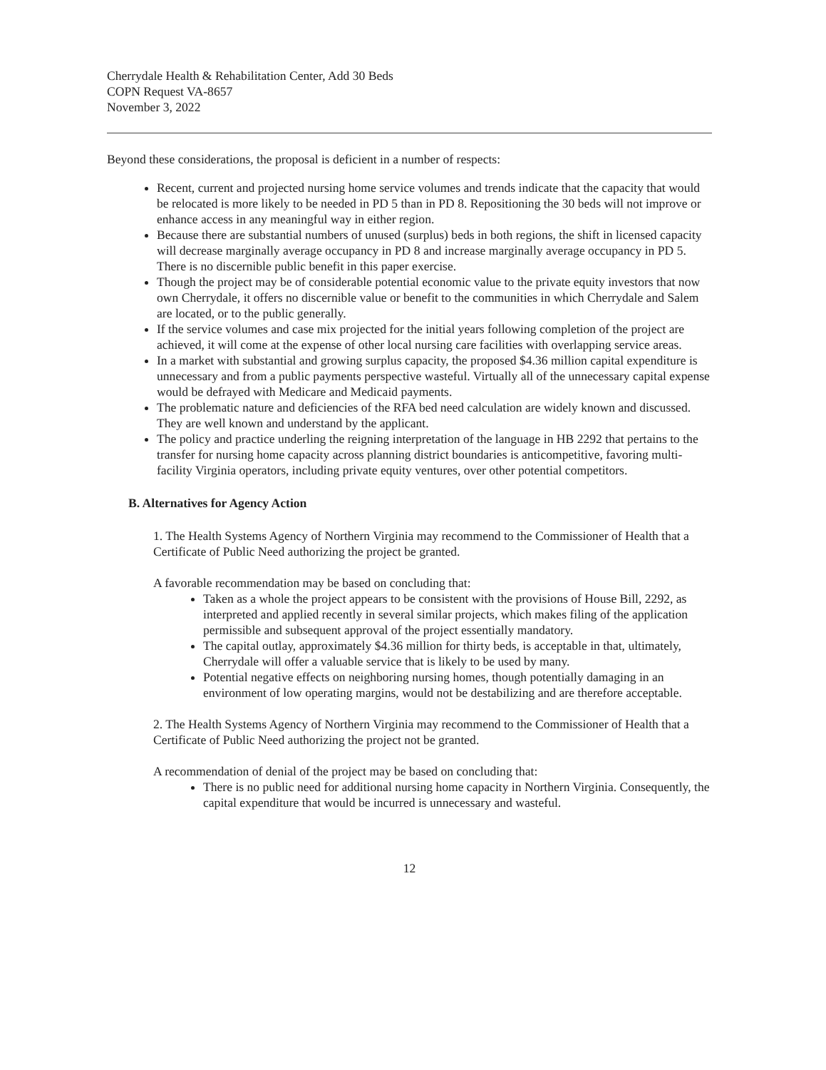Cherrydale Health & Rehabilitation Center, Add 30 Beds
COPN Request VA-8657
November 3, 2022
Beyond these considerations, the proposal is deficient in a number of respects:
Recent, current and projected nursing home service volumes and trends indicate that the capacity that would be relocated is more likely to be needed in PD 5 than in PD 8. Repositioning the 30 beds will not improve or enhance access in any meaningful way in either region.
Because there are substantial numbers of unused (surplus) beds in both regions, the shift in licensed capacity will decrease marginally average occupancy in PD 8 and increase marginally average occupancy in PD 5. There is no discernible public benefit in this paper exercise.
Though the project may be of considerable potential economic value to the private equity investors that now own Cherrydale, it offers no discernible value or benefit to the communities in which Cherrydale and Salem are located, or to the public generally.
If the service volumes and case mix projected for the initial years following completion of the project are achieved, it will come at the expense of other local nursing care facilities with overlapping service areas.
In a market with substantial and growing surplus capacity, the proposed $4.36 million capital expenditure is unnecessary and from a public payments perspective wasteful. Virtually all of the unnecessary capital expense would be defrayed with Medicare and Medicaid payments.
The problematic nature and deficiencies of the RFA bed need calculation are widely known and discussed. They are well known and understand by the applicant.
The policy and practice underling the reigning interpretation of the language in HB 2292 that pertains to the transfer for nursing home capacity across planning district boundaries is anticompetitive, favoring multi-facility Virginia operators, including private equity ventures, over other potential competitors.
B. Alternatives for Agency Action
1. The Health Systems Agency of Northern Virginia may recommend to the Commissioner of Health that a Certificate of Public Need authorizing the project be granted.
A favorable recommendation may be based on concluding that:
Taken as a whole the project appears to be consistent with the provisions of House Bill, 2292, as interpreted and applied recently in several similar projects, which makes filing of the application permissible and subsequent approval of the project essentially mandatory.
The capital outlay, approximately $4.36 million for thirty beds, is acceptable in that, ultimately, Cherrydale will offer a valuable service that is likely to be used by many.
Potential negative effects on neighboring nursing homes, though potentially damaging in an environment of low operating margins, would not be destabilizing and are therefore acceptable.
2. The Health Systems Agency of Northern Virginia may recommend to the Commissioner of Health that a Certificate of Public Need authorizing the project not be granted.
A recommendation of denial of the project may be based on concluding that:
There is no public need for additional nursing home capacity in Northern Virginia. Consequently, the capital expenditure that would be incurred is unnecessary and wasteful.
12